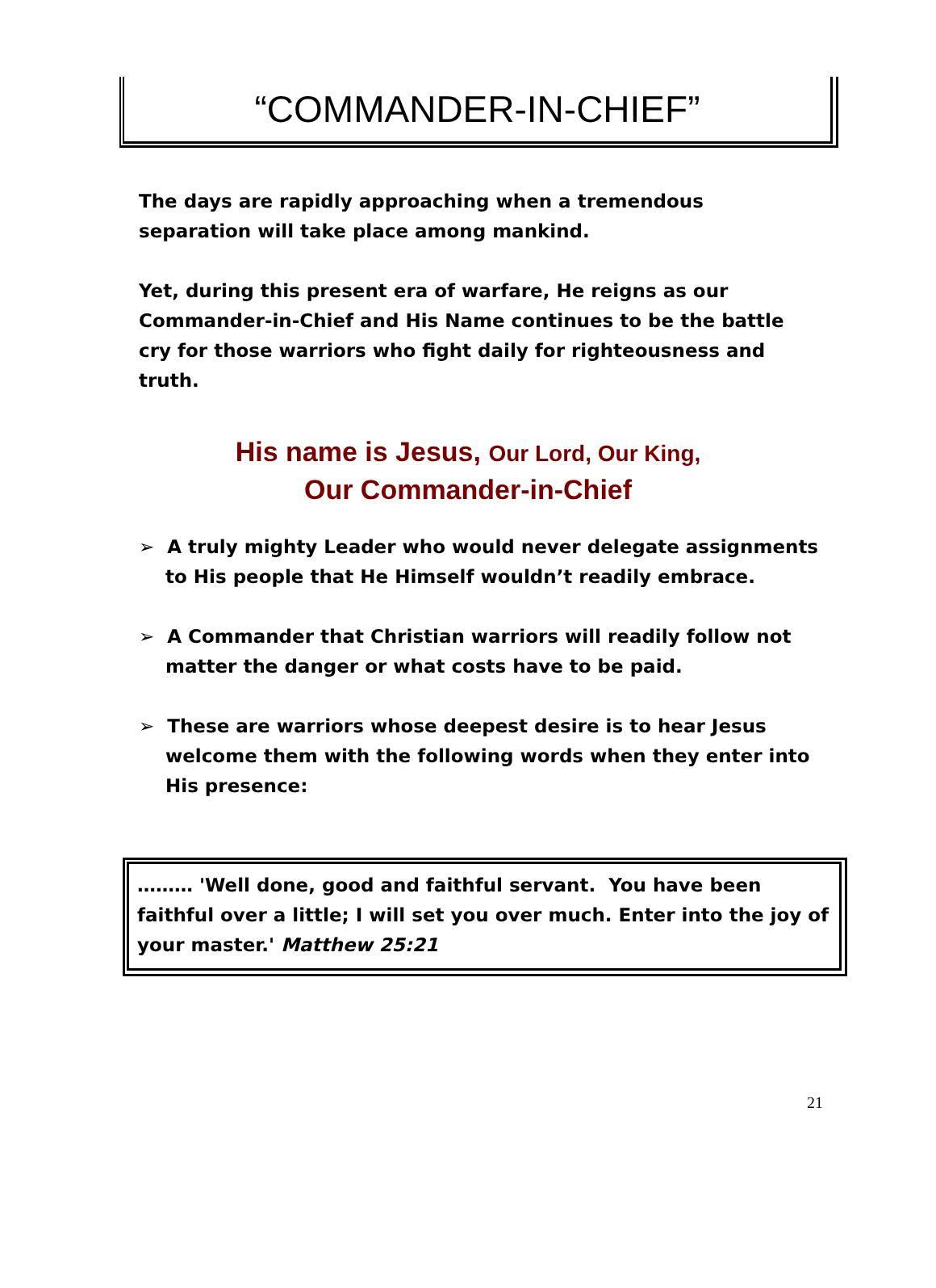“COMMANDER-IN-CHIEF”
The days are rapidly approaching when a tremendous separation will take place among mankind.
Yet, during this present era of warfare, He reigns as our Commander-in-Chief and His Name continues to be the battle cry for those warriors who fight daily for righteousness and truth.
His name is Jesus, Our Lord, Our King,
Our Commander-in-Chief
➢ A truly mighty Leader who would never delegate assignments to His people that He Himself wouldn’t readily embrace.
➢ A Commander that Christian warriors will readily follow not matter the danger or what costs have to be paid.
➢ These are warriors whose deepest desire is to hear Jesus welcome them with the following words when they enter into His presence:
……… 'Well done, good and faithful servant. You have been faithful over a little; I will set you over much. Enter into the joy of your master.' Matthew 25:21
21